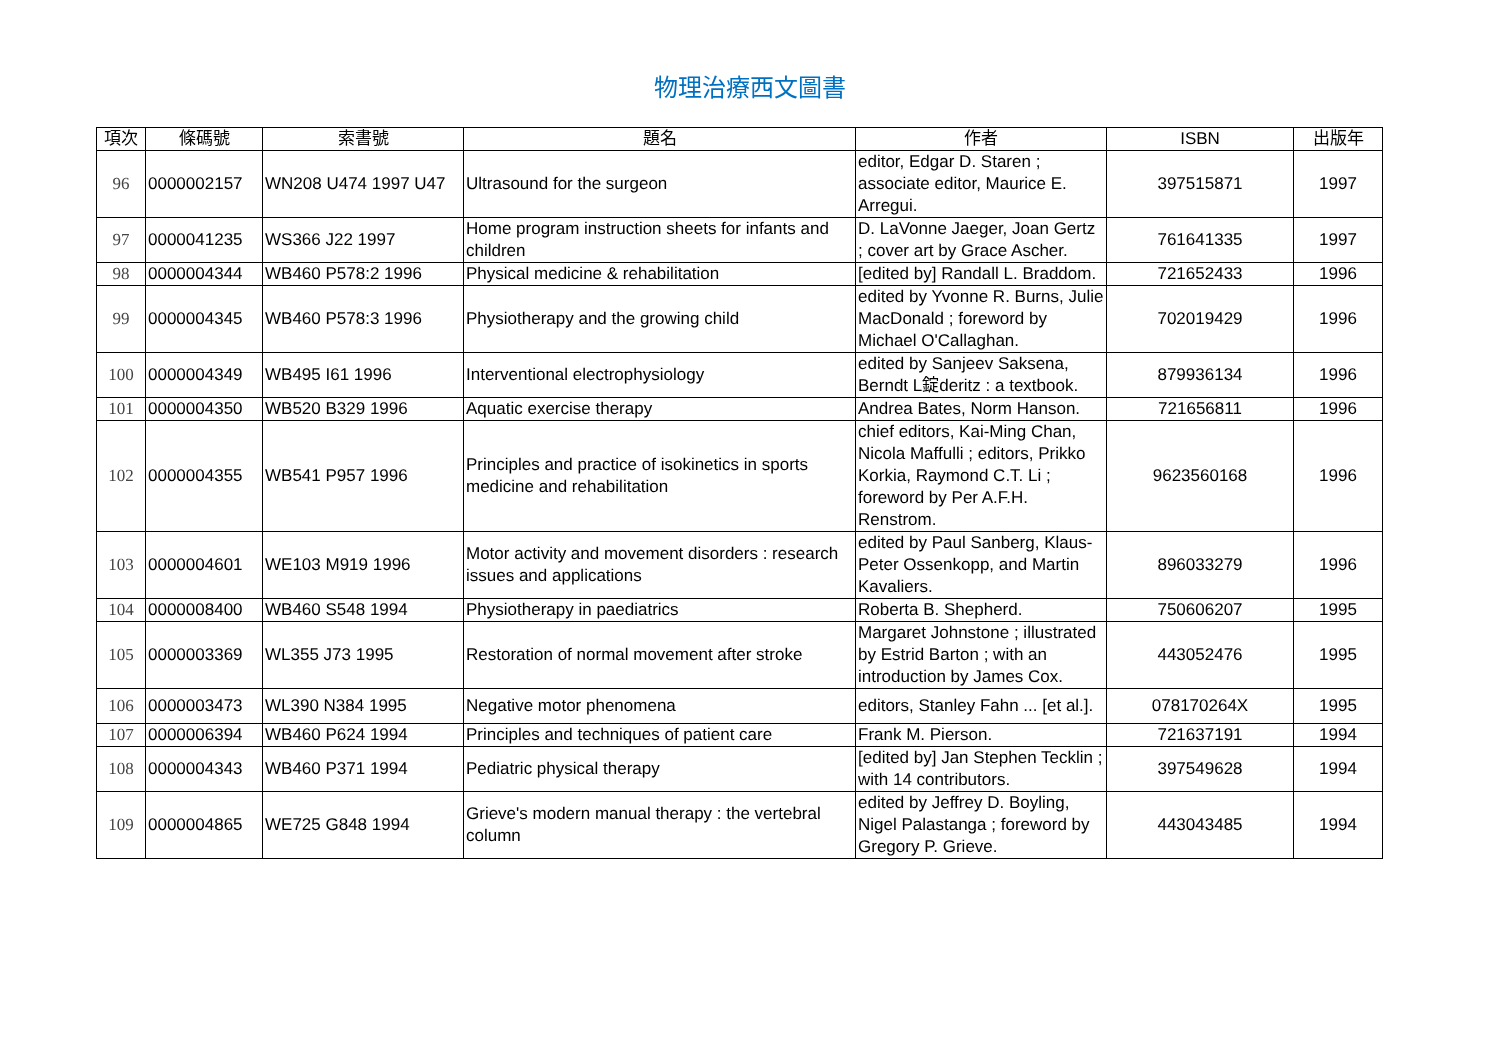物理治療西文圖書
| 項次 | 條碼號 | 索書號 | 題名 | 作者 | ISBN | 出版年 |
| --- | --- | --- | --- | --- | --- | --- |
| 96 | 0000002157 | WN208 U474 1997 U47 | Ultrasound for the surgeon | editor, Edgar D. Staren ; associate editor, Maurice E. Arregui. | 397515871 | 1997 |
| 97 | 0000041235 | WS366 J22 1997 | Home program instruction sheets for infants and children | D. LaVonne Jaeger, Joan Gertz ; cover art by Grace Ascher. | 761641335 | 1997 |
| 98 | 0000004344 | WB460 P578:2 1996 | Physical medicine & rehabilitation | [edited by] Randall L. Braddom. | 721652433 | 1996 |
| 99 | 0000004345 | WB460 P578:3 1996 | Physiotherapy and the growing child | edited by Yvonne R. Burns, Julie MacDonald ; foreword by Michael O'Callaghan. | 702019429 | 1996 |
| 100 | 0000004349 | WB495 I61 1996 | Interventional electrophysiology | edited by Sanjeev Saksena, Berndt L錠deritz : a textbook. | 879936134 | 1996 |
| 101 | 0000004350 | WB520 B329 1996 | Aquatic exercise therapy | Andrea Bates, Norm Hanson. | 721656811 | 1996 |
| 102 | 0000004355 | WB541 P957 1996 | Principles and practice of isokinetics in sports medicine and rehabilitation | chief editors, Kai-Ming Chan, Nicola Maffulli ; editors, Prikko Korkia, Raymond C.T. Li ; foreword by Per A.F.H. Renstrom. | 9623560168 | 1996 |
| 103 | 0000004601 | WE103 M919 1996 | Motor activity and movement disorders : research issues and applications | edited by Paul Sanberg, Klaus-Peter Ossenkopp, and Martin Kavaliers. | 896033279 | 1996 |
| 104 | 0000008400 | WB460 S548 1994 | Physiotherapy in paediatrics | Roberta B. Shepherd. | 750606207 | 1995 |
| 105 | 0000003369 | WL355 J73 1995 | Restoration of normal movement after stroke | Margaret Johnstone ; illustrated by Estrid Barton ; with an introduction by James Cox. | 443052476 | 1995 |
| 106 | 0000003473 | WL390 N384 1995 | Negative motor phenomena | editors, Stanley Fahn ... [et al.]. | 078170264X | 1995 |
| 107 | 0000006394 | WB460 P624 1994 | Principles and techniques of patient care | Frank M. Pierson. | 721637191 | 1994 |
| 108 | 0000004343 | WB460 P371 1994 | Pediatric physical therapy | [edited by] Jan Stephen Tecklin ; with 14 contributors. | 397549628 | 1994 |
| 109 | 0000004865 | WE725 G848 1994 | Grieve's modern manual therapy : the vertebral column | edited by Jeffrey D. Boyling, Nigel Palastanga ; foreword by Gregory P. Grieve. | 443043485 | 1994 |